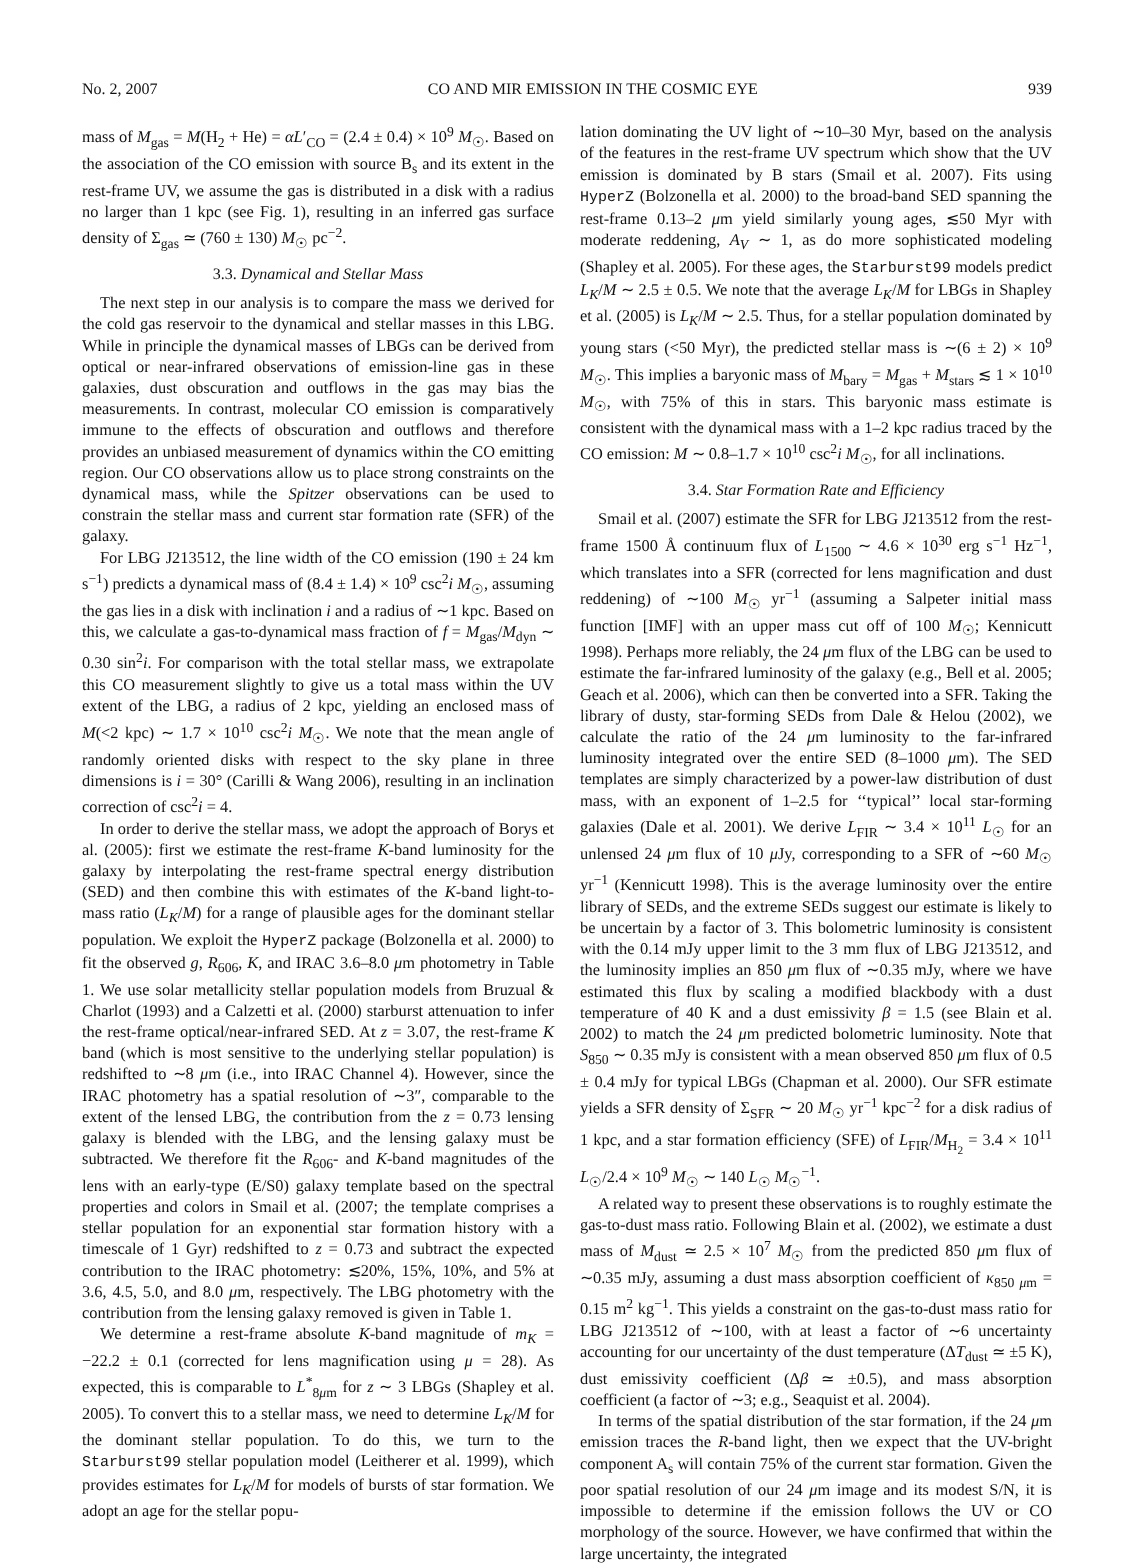No. 2, 2007 CO AND MIR EMISSION IN THE COSMIC EYE 939
mass of M<sub>gas</sub> = M(H<sub>2</sub> + He) = αL′<sub>CO</sub> = (2.4 ± 0.4) × 10<sup>9</sup> M<sub>☉</sub>. Based on the association of the CO emission with source B<sub>s</sub> and its extent in the rest-frame UV, we assume the gas is distributed in a disk with a radius no larger than 1 kpc (see Fig. 1), resulting in an inferred gas surface density of Σ<sub>gas</sub> ≃ (760 ± 130) M<sub>☉</sub> pc<sup>−2</sup>.
3.3. Dynamical and Stellar Mass
The next step in our analysis is to compare the mass we derived for the cold gas reservoir to the dynamical and stellar masses in this LBG. While in principle the dynamical masses of LBGs can be derived from optical or near-infrared observations of emission-line gas in these galaxies, dust obscuration and outflows in the gas may bias the measurements. In contrast, molecular CO emission is comparatively immune to the effects of obscuration and outflows and therefore provides an unbiased measurement of dynamics within the CO emitting region. Our CO observations allow us to place strong constraints on the dynamical mass, while the Spitzer observations can be used to constrain the stellar mass and current star formation rate (SFR) of the galaxy.
For LBG J213512, the line width of the CO emission (190 ± 24 km s<sup>−1</sup>) predicts a dynamical mass of (8.4 ± 1.4) × 10<sup>9</sup> csc<sup>2</sup>i M<sub>☉</sub>, assuming the gas lies in a disk with inclination i and a radius of ∼1 kpc. Based on this, we calculate a gas-to-dynamical mass fraction of f = M<sub>gas</sub>/M<sub>dyn</sub> ∼ 0.30 sin<sup>2</sup>i. For comparison with the total stellar mass, we extrapolate this CO measurement slightly to give us a total mass within the UV extent of the LBG, a radius of 2 kpc, yielding an enclosed mass of M(<2 kpc) ∼ 1.7 × 10<sup>10</sup> csc<sup>2</sup>i M<sub>☉</sub>. We note that the mean angle of randomly oriented disks with respect to the sky plane in three dimensions is i = 30° (Carilli & Wang 2006), resulting in an inclination correction of csc<sup>2</sup>i = 4.
In order to derive the stellar mass, we adopt the approach of Borys et al. (2005): first we estimate the rest-frame K-band luminosity for the galaxy by interpolating the rest-frame spectral energy distribution (SED) and then combine this with estimates of the K-band light-to-mass ratio (L<sub>K</sub>/M) for a range of plausible ages for the dominant stellar population. We exploit the HyperZ package (Bolzonella et al. 2000) to fit the observed g, R<sub>606</sub>, K, and IRAC 3.6–8.0 μm photometry in Table 1. We use solar metallicity stellar population models from Bruzual & Charlot (1993) and a Calzetti et al. (2000) starburst attenuation to infer the rest-frame optical/near-infrared SED. At z = 3.07, the rest-frame K band (which is most sensitive to the underlying stellar population) is redshifted to ∼8 μm (i.e., into IRAC Channel 4). However, since the IRAC photometry has a spatial resolution of ∼3″, comparable to the extent of the lensed LBG, the contribution from the z = 0.73 lensing galaxy is blended with the LBG, and the lensing galaxy must be subtracted. We therefore fit the R<sub>606</sub>- and K-band magnitudes of the lens with an early-type (E/S0) galaxy template based on the spectral properties and colors in Smail et al. (2007; the template comprises a stellar population for an exponential star formation history with a timescale of 1 Gyr) redshifted to z = 0.73 and subtract the expected contribution to the IRAC photometry: ≲20%, 15%, 10%, and 5% at 3.6, 4.5, 5.0, and 8.0 μm, respectively. The LBG photometry with the contribution from the lensing galaxy removed is given in Table 1.
We determine a rest-frame absolute K-band magnitude of m<sub>K</sub> = −22.2 ± 0.1 (corrected for lens magnification using μ = 28). As expected, this is comparable to L<sup>*</sup><sub>8μm</sub> for z ∼ 3 LBGs (Shapley et al. 2005). To convert this to a stellar mass, we need to determine L<sub>K</sub>/M for the dominant stellar population. To do this, we turn to the Starburst99 stellar population model (Leitherer et al. 1999), which provides estimates for L<sub>K</sub>/M for models of bursts of star formation. We adopt an age for the stellar popu-
lation dominating the UV light of ∼10–30 Myr, based on the analysis of the features in the rest-frame UV spectrum which show that the UV emission is dominated by B stars (Smail et al. 2007). Fits using HyperZ (Bolzonella et al. 2000) to the broad-band SED spanning the rest-frame 0.13–2 μm yield similarly young ages, ≲50 Myr with moderate reddening, A<sub>V</sub> ∼ 1, as do more sophisticated modeling (Shapley et al. 2005). For these ages, the Starburst99 models predict L<sub>K</sub>/M ∼ 2.5 ± 0.5. We note that the average L<sub>K</sub>/M for LBGs in Shapley et al. (2005) is L<sub>K</sub>/M ∼ 2.5. Thus, for a stellar population dominated by young stars (<50 Myr), the predicted stellar mass is ∼(6 ± 2) × 10<sup>9</sup> M<sub>☉</sub>. This implies a baryonic mass of M<sub>bary</sub> = M<sub>gas</sub> + M<sub>stars</sub> ≲ 1 × 10<sup>10</sup> M<sub>☉</sub>, with 75% of this in stars. This baryonic mass estimate is consistent with the dynamical mass with a 1–2 kpc radius traced by the CO emission: M ∼ 0.8–1.7 × 10<sup>10</sup> csc<sup>2</sup>i M<sub>☉</sub>, for all inclinations.
3.4. Star Formation Rate and Efficiency
Smail et al. (2007) estimate the SFR for LBG J213512 from the rest-frame 1500 Å continuum flux of L<sub>1500</sub> ∼ 4.6 × 10<sup>30</sup> erg s<sup>−1</sup> Hz<sup>−1</sup>, which translates into a SFR (corrected for lens magnification and dust reddening) of ∼100 M<sub>☉</sub> yr<sup>−1</sup> (assuming a Salpeter initial mass function [IMF] with an upper mass cut off of 100 M<sub>☉</sub>; Kennicutt 1998). Perhaps more reliably, the 24 μm flux of the LBG can be used to estimate the far-infrared luminosity of the galaxy (e.g., Bell et al. 2005; Geach et al. 2006), which can then be converted into a SFR. Taking the library of dusty, star-forming SEDs from Dale & Helou (2002), we calculate the ratio of the 24 μm luminosity to the far-infrared luminosity integrated over the entire SED (8–1000 μm). The SED templates are simply characterized by a power-law distribution of dust mass, with an exponent of 1–2.5 for ‘‘typical’’ local star-forming galaxies (Dale et al. 2001). We derive L<sub>FIR</sub> ∼ 3.4 × 10<sup>11</sup> L<sub>☉</sub> for an unlensed 24 μm flux of 10 μ Jy, corresponding to a SFR of ∼60 M<sub>☉</sub> yr<sup>−1</sup> (Kennicutt 1998). This is the average luminosity over the entire library of SEDs, and the extreme SEDs suggest our estimate is likely to be uncertain by a factor of 3. This bolometric luminosity is consistent with the 0.14 mJy upper limit to the 3 mm flux of LBG J213512, and the luminosity implies an 850 μm flux of ∼0.35 mJy, where we have estimated this flux by scaling a modified blackbody with a dust temperature of 40 K and a dust emissivity β = 1.5 (see Blain et al. 2002) to match the 24 μm predicted bolometric luminosity. Note that S<sub>850</sub> ∼ 0.35 mJy is consistent with a mean observed 850 μm flux of 0.5 ± 0.4 mJy for typical LBGs (Chapman et al. 2000). Our SFR estimate yields a SFR density of Σ<sub>SFR</sub> ∼ 20 M<sub>☉</sub> yr<sup>−1</sup> kpc<sup>−2</sup> for a disk radius of 1 kpc, and a star formation efficiency (SFE) of L<sub>FIR</sub>/M<sub>H<sub>2</sub></sub> = 3.4 × 10<sup>11</sup> L<sub>☉</sub>/2.4 × 10<sup>9</sup> M<sub>☉</sub> ∼ 140 L<sub>☉</sub> M<sub>☉</sub><sup>−1</sup>.
A related way to present these observations is to roughly estimate the gas-to-dust mass ratio. Following Blain et al. (2002), we estimate a dust mass of M<sub>dust</sub> ≃ 2.5 × 10<sup>7</sup> M<sub>☉</sub> from the predicted 850 μm flux of ∼0.35 mJy, assuming a dust mass absorption coefficient of κ<sub>850 μm</sub> = 0.15 m<sup>2</sup> kg<sup>−1</sup>. This yields a constraint on the gas-to-dust mass ratio for LBG J213512 of ∼100, with at least a factor of ∼6 uncertainty accounting for our uncertainty of the dust temperature (ΔT<sub>dust</sub> ≃ ±5 K), dust emissivity coefficient (Δβ ≃ ±0.5), and mass absorption coefficient (a factor of ∼3; e.g., Seaquist et al. 2004).
In terms of the spatial distribution of the star formation, if the 24 μm emission traces the R-band light, then we expect that the UV-bright component A<sub>s</sub> will contain 75% of the current star formation. Given the poor spatial resolution of our 24 μm image and its modest S/N, it is impossible to determine if the emission follows the UV or CO morphology of the source. However, we have confirmed that within the large uncertainty, the integrated